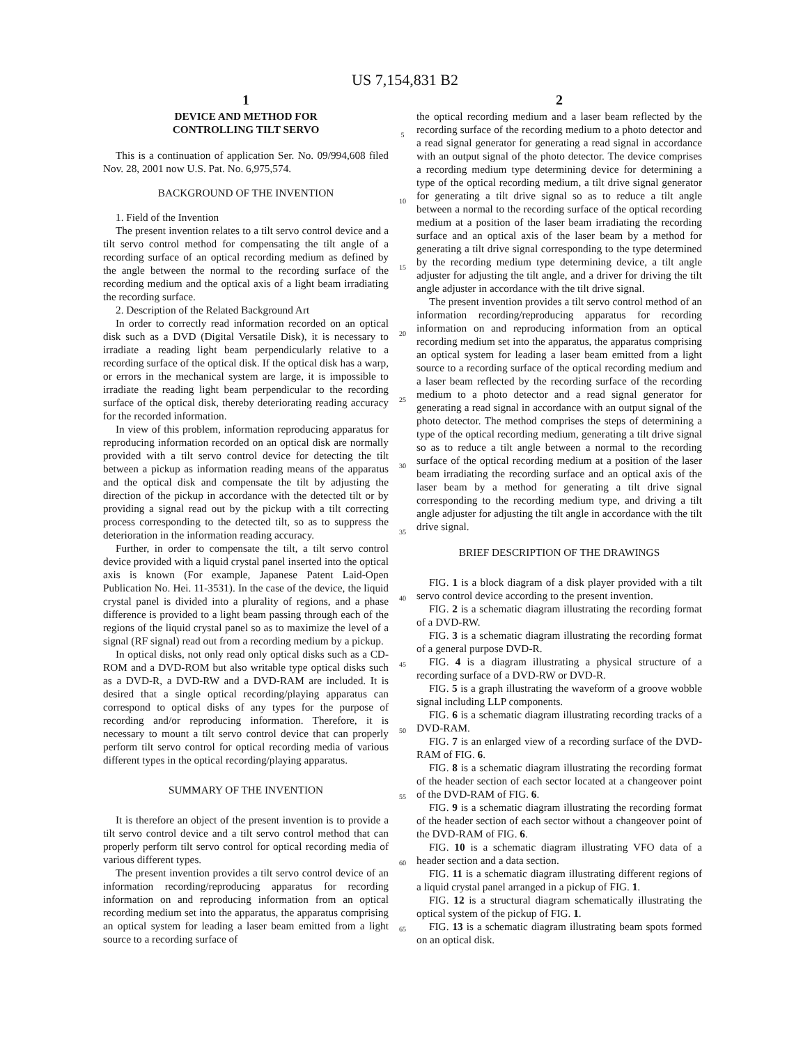US 7,154,831 B2
1
DEVICE AND METHOD FOR
CONTROLLING TILT SERVO
This is a continuation of application Ser. No. 09/994,608 filed Nov. 28, 2001 now U.S. Pat. No. 6,975,574.
BACKGROUND OF THE INVENTION
1. Field of the Invention
The present invention relates to a tilt servo control device and a tilt servo control method for compensating the tilt angle of a recording surface of an optical recording medium as defined by the angle between the normal to the recording surface of the recording medium and the optical axis of a light beam irradiating the recording surface.
2. Description of the Related Background Art
In order to correctly read information recorded on an optical disk such as a DVD (Digital Versatile Disk), it is necessary to irradiate a reading light beam perpendicularly relative to a recording surface of the optical disk. If the optical disk has a warp, or errors in the mechanical system are large, it is impossible to irradiate the reading light beam perpendicular to the recording surface of the optical disk, thereby deteriorating reading accuracy for the recorded information.
In view of this problem, information reproducing apparatus for reproducing information recorded on an optical disk are normally provided with a tilt servo control device for detecting the tilt between a pickup as information reading means of the apparatus and the optical disk and compensate the tilt by adjusting the direction of the pickup in accordance with the detected tilt or by providing a signal read out by the pickup with a tilt correcting process corresponding to the detected tilt, so as to suppress the deterioration in the information reading accuracy.
Further, in order to compensate the tilt, a tilt servo control device provided with a liquid crystal panel inserted into the optical axis is known (For example, Japanese Patent Laid-Open Publication No. Hei. 11-3531). In the case of the device, the liquid crystal panel is divided into a plurality of regions, and a phase difference is provided to a light beam passing through each of the regions of the liquid crystal panel so as to maximize the level of a signal (RF signal) read out from a recording medium by a pickup.
In optical disks, not only read only optical disks such as a CD-ROM and a DVD-ROM but also writable type optical disks such as a DVD-R, a DVD-RW and a DVD-RAM are included. It is desired that a single optical recording/playing apparatus can correspond to optical disks of any types for the purpose of recording and/or reproducing information. Therefore, it is necessary to mount a tilt servo control device that can properly perform tilt servo control for optical recording media of various different types in the optical recording/playing apparatus.
SUMMARY OF THE INVENTION
It is therefore an object of the present invention is to provide a tilt servo control device and a tilt servo control method that can properly perform tilt servo control for optical recording media of various different types.
The present invention provides a tilt servo control device of an information recording/reproducing apparatus for recording information on and reproducing information from an optical recording medium set into the apparatus, the apparatus comprising an optical system for leading a laser beam emitted from a light source to a recording surface of
5
10
15
20
25
30
35
40
45
50
55
60
65
2
the optical recording medium and a laser beam reflected by the recording surface of the recording medium to a photo detector and a read signal generator for generating a read signal in accordance with an output signal of the photo detector. The device comprises a recording medium type determining device for determining a type of the optical recording medium, a tilt drive signal generator for generating a tilt drive signal so as to reduce a tilt angle between a normal to the recording surface of the optical recording medium at a position of the laser beam irradiating the recording surface and an optical axis of the laser beam by a method for generating a tilt drive signal corresponding to the type determined by the recording medium type determining device, a tilt angle adjuster for adjusting the tilt angle, and a driver for driving the tilt angle adjuster in accordance with the tilt drive signal.
The present invention provides a tilt servo control method of an information recording/reproducing apparatus for recording information on and reproducing information from an optical recording medium set into the apparatus, the apparatus comprising an optical system for leading a laser beam emitted from a light source to a recording surface of the optical recording medium and a laser beam reflected by the recording surface of the recording medium to a photo detector and a read signal generator for generating a read signal in accordance with an output signal of the photo detector. The method comprises the steps of determining a type of the optical recording medium, generating a tilt drive signal so as to reduce a tilt angle between a normal to the recording surface of the optical recording medium at a position of the laser beam irradiating the recording surface and an optical axis of the laser beam by a method for generating a tilt drive signal corresponding to the recording medium type, and driving a tilt angle adjuster for adjusting the tilt angle in accordance with the tilt drive signal.
BRIEF DESCRIPTION OF THE DRAWINGS
FIG. 1 is a block diagram of a disk player provided with a tilt servo control device according to the present invention.
FIG. 2 is a schematic diagram illustrating the recording format of a DVD-RW.
FIG. 3 is a schematic diagram illustrating the recording format of a general purpose DVD-R.
FIG. 4 is a diagram illustrating a physical structure of a recording surface of a DVD-RW or DVD-R.
FIG. 5 is a graph illustrating the waveform of a groove wobble signal including LLP components.
FIG. 6 is a schematic diagram illustrating recording tracks of a DVD-RAM.
FIG. 7 is an enlarged view of a recording surface of the DVD-RAM of FIG. 6.
FIG. 8 is a schematic diagram illustrating the recording format of the header section of each sector located at a changeover point of the DVD-RAM of FIG. 6.
FIG. 9 is a schematic diagram illustrating the recording format of the header section of each sector without a changeover point of the DVD-RAM of FIG. 6.
FIG. 10 is a schematic diagram illustrating VFO data of a header section and a data section.
FIG. 11 is a schematic diagram illustrating different regions of a liquid crystal panel arranged in a pickup of FIG. 1.
FIG. 12 is a structural diagram schematically illustrating the optical system of the pickup of FIG. 1.
FIG. 13 is a schematic diagram illustrating beam spots formed on an optical disk.